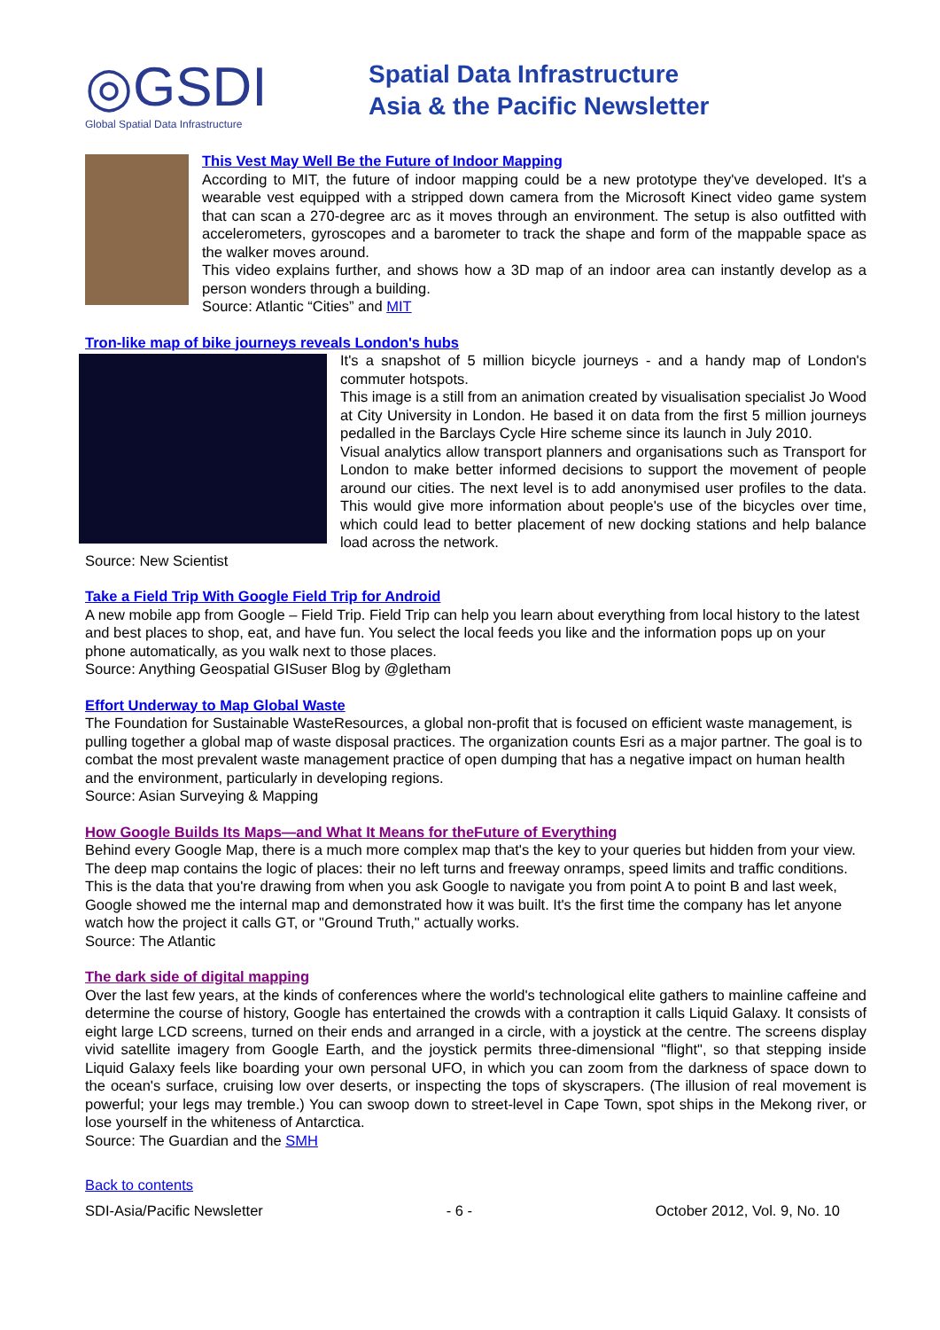◎GSDI
Global Spatial Data Infrastructure
Spatial Data Infrastructure
Asia & the Pacific Newsletter
This Vest May Well Be the Future of Indoor Mapping
According to MIT, the future of indoor mapping could be a new prototype they've developed. It's a wearable vest equipped with a stripped down camera from the Microsoft Kinect video game system that can scan a 270-degree arc as it moves through an environment. The setup is also outfitted with accelerometers, gyroscopes and a barometer to track the shape and form of the mappable space as the walker moves around.
This video explains further, and shows how a 3D map of an indoor area can instantly develop as a person wonders through a building.
Source: Atlantic “Cities” and MIT
Tron-like map of bike journeys reveals London's hubs
It's a snapshot of 5 million bicycle journeys - and a handy map of London's commuter hotspots.
This image is a still from an animation created by visualisation specialist Jo Wood at City University in London. He based it on data from the first 5 million journeys pedalled in the Barclays Cycle Hire scheme since its launch in July 2010.
Visual analytics allow transport planners and organisations such as Transport for London to make better informed decisions to support the movement of people around our cities. The next level is to add anonymised user profiles to the data. This would give more information about people's use of the bicycles over time, which could lead to better placement of new docking stations and help balance load across the network.
Source: New Scientist
Take a Field Trip With Google Field Trip for Android
A new mobile app from Google – Field Trip. Field Trip can help you learn about everything from local history to the latest and best places to shop, eat, and have fun. You select the local feeds you like and the information pops up on your phone automatically, as you walk next to those places.
Source: Anything Geospatial GISuser Blog by @gletham
Effort Underway to Map Global Waste
The Foundation for Sustainable WasteResources, a global non-profit that is focused on efficient waste management, is pulling together a global map of waste disposal practices. The organization counts Esri as a major partner. The goal is to combat the most prevalent waste management practice of open dumping that has a negative impact on human health and the environment, particularly in developing regions.
Source: Asian Surveying & Mapping
How Google Builds Its Maps—and What It Means for theFuture of Everything
Behind every Google Map, there is a much more complex map that's the key to your queries but hidden from your view. The deep map contains the logic of places: their no left turns and freeway onramps, speed limits and traffic conditions. This is the data that you're drawing from when you ask Google to navigate you from point A to point B and last week, Google showed me the internal map and demonstrated how it was built. It's the first time the company has let anyone watch how the project it calls GT, or "Ground Truth," actually works.
Source: The Atlantic
The dark side of digital mapping
Over the last few years, at the kinds of conferences where the world's technological elite gathers to mainline caffeine and determine the course of history, Google has entertained the crowds with a contraption it calls Liquid Galaxy. It consists of eight large LCD screens, turned on their ends and arranged in a circle, with a joystick at the centre. The screens display vivid satellite imagery from Google Earth, and the joystick permits three-dimensional "flight", so that stepping inside Liquid Galaxy feels like boarding your own personal UFO, in which you can zoom from the darkness of space down to the ocean's surface, cruising low over deserts, or inspecting the tops of skyscrapers. (The illusion of real movement is powerful; your legs may tremble.) You can swoop down to street-level in Cape Town, spot ships in the Mekong river, or lose yourself in the whiteness of Antarctica.
Source: The Guardian and the SMH
Back to contents
SDI-Asia/Pacific Newsletter - 6 - October 2012, Vol. 9, No. 10